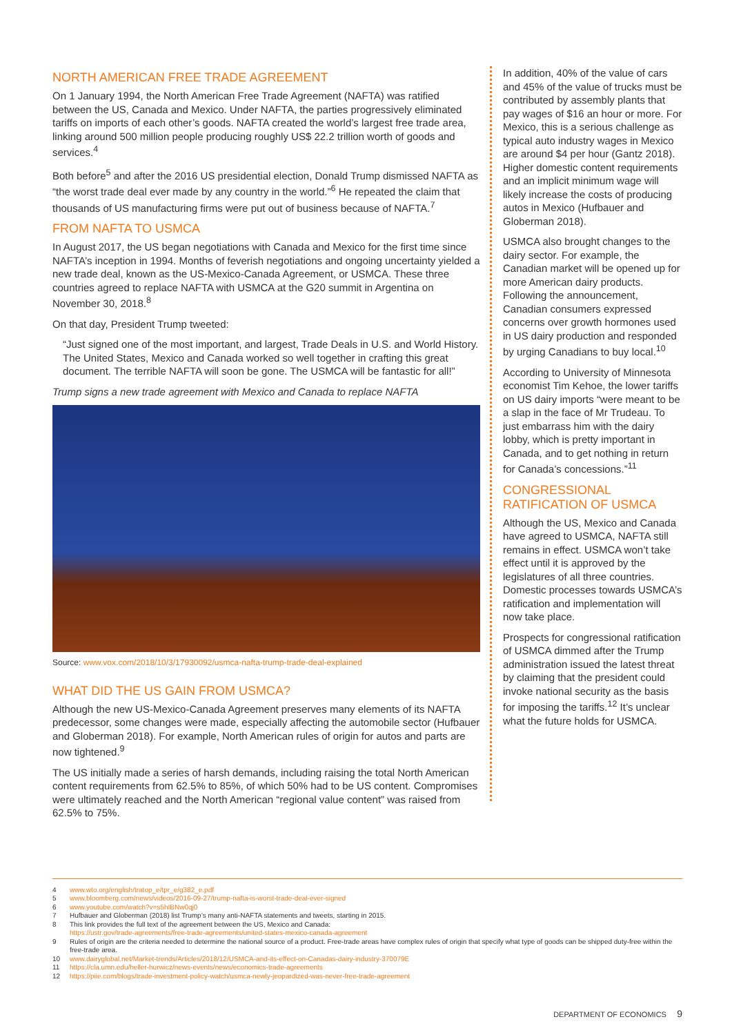NORTH AMERICAN FREE TRADE AGREEMENT
On 1 January 1994, the North American Free Trade Agreement (NAFTA) was ratified between the US, Canada and Mexico. Under NAFTA, the parties progressively eliminated tariffs on imports of each other’s goods. NAFTA created the world’s largest free trade area, linking around 500 million people producing roughly US$ 22.2 trillion worth of goods and services.<sup>4</sup>
Both before<sup>5</sup> and after the 2016 US presidential election, Donald Trump dismissed NAFTA as “the worst trade deal ever made by any country in the world.”<sup>6</sup> He repeated the claim that thousands of US manufacturing firms were put out of business because of NAFTA.<sup>7</sup>
FROM NAFTA TO USMCA
In August 2017, the US began negotiations with Canada and Mexico for the first time since NAFTA’s inception in 1994. Months of feverish negotiations and ongoing uncertainty yielded a new trade deal, known as the US-Mexico-Canada Agreement, or USMCA. These three countries agreed to replace NAFTA with USMCA at the G20 summit in Argentina on November 30, 2018.<sup>8</sup>
On that day, President Trump tweeted:
“Just signed one of the most important, and largest, Trade Deals in U.S. and World History. The United States, Mexico and Canada worked so well together in crafting this great document. The terrible NAFTA will soon be gone. The USMCA will be fantastic for all!”
Trump signs a new trade agreement with Mexico and Canada to replace NAFTA
Source: www.vox.com/2018/10/3/17930092/usmca-nafta-trump-trade-deal-explained
WHAT DID THE US GAIN FROM USMCA?
Although the new US-Mexico-Canada Agreement preserves many elements of its NAFTA predecessor, some changes were made, especially affecting the automobile sector (Hufbauer and Globerman 2018). For example, North American rules of origin for autos and parts are now tightened.<sup>9</sup>
The US initially made a series of harsh demands, including raising the total North American content requirements from 62.5% to 85%, of which 50% had to be US content. Compromises were ultimately reached and the North American “regional value content” was raised from 62.5% to 75%.
In addition, 40% of the value of cars and 45% of the value of trucks must be contributed by assembly plants that pay wages of $16 an hour or more. For Mexico, this is a serious challenge as typical auto industry wages in Mexico are around $4 per hour (Gantz 2018). Higher domestic content requirements and an implicit minimum wage will likely increase the costs of producing autos in Mexico (Hufbauer and Globerman 2018).
USMCA also brought changes to the dairy sector. For example, the Canadian market will be opened up for more American dairy products. Following the announcement, Canadian consumers expressed concerns over growth hormones used in US dairy production and responded by urging Canadians to buy local.<sup>10</sup>
According to University of Minnesota economist Tim Kehoe, the lower tariffs on US dairy imports “were meant to be a slap in the face of Mr Trudeau. To just embarrass him with the dairy lobby, which is pretty important in Canada, and to get nothing in return for Canada’s concessions.”<sup>11</sup>
CONGRESSIONAL RATIFICATION OF USMCA
Although the US, Mexico and Canada have agreed to USMCA, NAFTA still remains in effect. USMCA won’t take effect until it is approved by the legislatures of all three countries. Domestic processes towards USMCA’s ratification and implementation will now take place.
Prospects for congressional ratification of USMCA dimmed after the Trump administration issued the latest threat by claiming that the president could invoke national security as the basis for imposing the tariffs.<sup>12</sup> It’s unclear what the future holds for USMCA.
4 www.wto.org/english/tratop_e/tpr_e/g382_e.pdf
5 www.bloomberg.com/news/videos/2016-09-27/trump-nafta-is-worst-trade-deal-ever-signed
6 www.youtube.com/watch?v=s5hIBNw0qj0
7 Hufbauer and Globerman (2018) list Trump’s many anti-NAFTA statements and tweets, starting in 2015.
8 This link provides the full text of the agreement between the US, Mexico and Canada:
https://ustr.gov/trade-agreements/free-trade-agreements/united-states-mexico-canada-agreement
9 Rules of origin are the criteria needed to determine the national source of a product. Free-trade areas have complex rules of origin that specify what type of goods can be shipped duty-free within the free-trade area.
10 www.dairyglobal.net/Market-trends/Articles/2018/12/USMCA-and-its-effect-on-Canadas-dairy-industry-370079E
11 https://cla.umn.edu/heller-hurwicz/news-events/news/economics-trade-agreements
12 https://piie.com/blogs/trade-investment-policy-watch/usmca-newly-jeopardized-was-never-free-trade-agreement
DEPARTMENT OF ECONOMICS 9